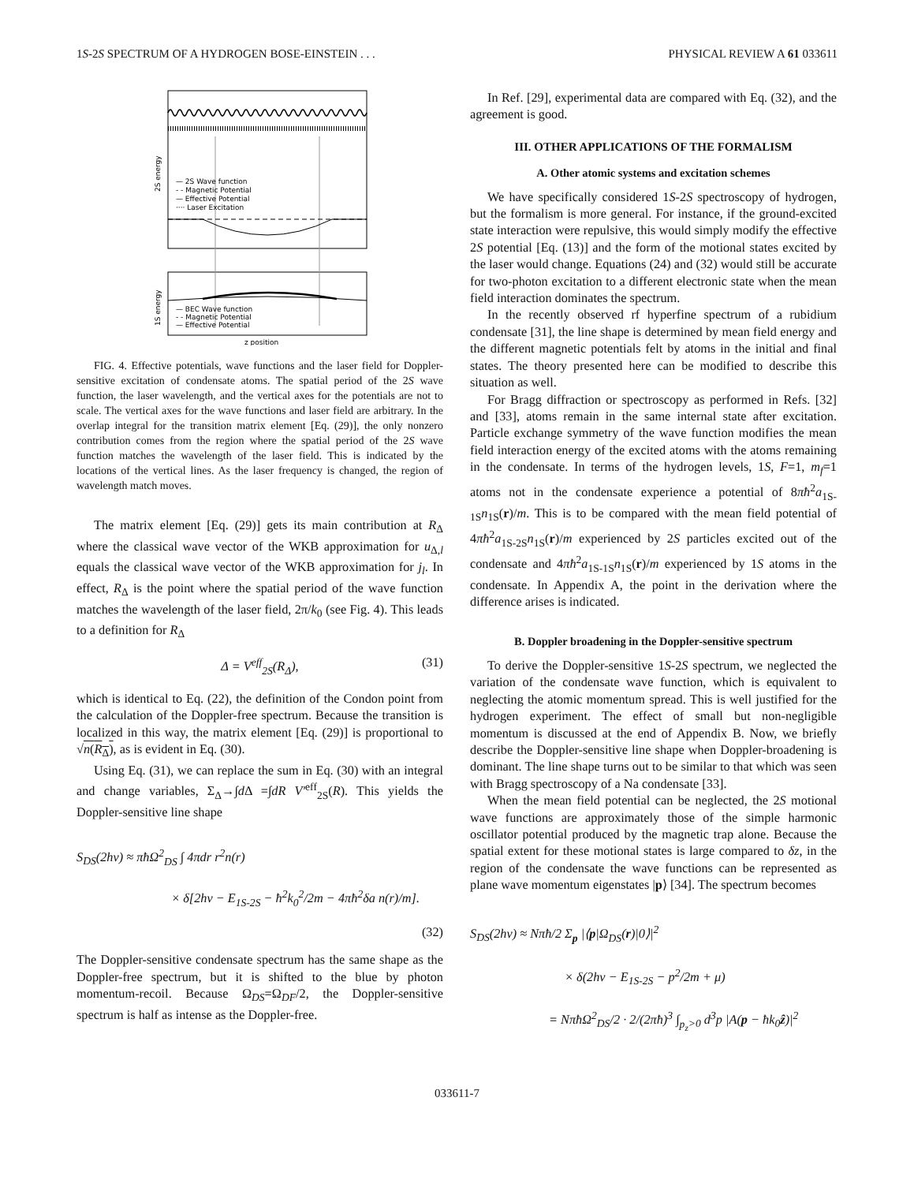1S-2S SPECTRUM OF A HYDROGEN BOSE-EINSTEIN . . . PHYSICAL REVIEW A 61 033611
— 2S Wave function
- - Magnetic Potential
— Effective Potential
···· Laser Excitation
— BEC Wave function
- - Magnetic Potential
— Effective Potential
z position
2S energy
1S energy
FIG. 4. Effective potentials, wave functions and the laser field for Doppler-sensitive excitation of condensate atoms. The spatial period of the 2S wave function, the laser wavelength, and the vertical axes for the potentials are not to scale. The vertical axes for the wave functions and laser field are arbitrary. In the overlap integral for the transition matrix element [Eq. (29)], the only nonzero contribution comes from the region where the spatial period of the 2S wave function matches the wavelength of the laser field. This is indicated by the locations of the vertical lines. As the laser frequency is changed, the region of wavelength match moves.
The matrix element [Eq. (29)] gets its main contribution at R<sub>Δ</sub> where the classical wave vector of the WKB approximation for u<sub>Δ,l</sub> equals the classical wave vector of the WKB approximation for j<sub>l</sub>. In effect, R<sub>Δ</sub> is the point where the spatial period of the wave function matches the wavelength of the laser field, 2π/k<sub>0</sub> (see Fig. 4). This leads to a definition for R<sub>Δ</sub>
Δ = V<sup>eff</sup><sub>2S</sub>(R<sub>Δ</sub>), (31)
which is identical to Eq. (22), the definition of the Condon point from the calculation of the Doppler-free spectrum. Because the transition is localized in this way, the matrix element [Eq. (29)] is proportional to √n(R<sub>Δ</sub>), as is evident in Eq. (30).
Using Eq. (31), we can replace the sum in Eq. (30) with an integral and change variables, Σ<sub>Δ</sub>→∫d Δ =∫dR V′<sup>eff</sup><sub>2S</sub>(R). This yields the Doppler-sensitive line shape
S<sub>DS</sub>(2hν) ≈ πħ Ω<sup>2</sup><sub>DS</sub> ∫ 4πdr r<sup>2</sup>n(r)
× δ[2hν − E<sub>1S-2S</sub> − ħ<sup>2</sup>k<sub>0</sub><sup>2</sup>/2m − 4πħ<sup>2</sup>δa n(r)/m].
(32)
The Doppler-sensitive condensate spectrum has the same shape as the Doppler-free spectrum, but it is shifted to the blue by photon momentum-recoil. Because Ω<sub>DS</sub>=Ω<sub>DF</sub>/2, the Doppler-sensitive spectrum is half as intense as the Doppler-free.
In Ref. [29], experimental data are compared with Eq. (32), and the agreement is good.
III. OTHER APPLICATIONS OF THE FORMALISM
A. Other atomic systems and excitation schemes
We have specifically considered 1S-2S spectroscopy of hydrogen, but the formalism is more general. For instance, if the ground-excited state interaction were repulsive, this would simply modify the effective 2S potential [Eq. (13)] and the form of the motional states excited by the laser would change. Equations (24) and (32) would still be accurate for two-photon excitation to a different electronic state when the mean field interaction dominates the spectrum.
In the recently observed rf hyperfine spectrum of a rubidium condensate [31], the line shape is determined by mean field energy and the different magnetic potentials felt by atoms in the initial and final states. The theory presented here can be modified to describe this situation as well.
For Bragg diffraction or spectroscopy as performed in Refs. [32] and [33], atoms remain in the same internal state after excitation. Particle exchange symmetry of the wave function modifies the mean field interaction energy of the excited atoms with the atoms remaining in the condensate. In terms of the hydrogen levels, 1S, F=1, m<sub>f</sub>=1 atoms not in the condensate experience a potential of 8πħ<sup>2</sup>a<sub>1S-1S</sub>n<sub>1S</sub>(r)/m. This is to be compared with the mean field potential of 4πħ<sup>2</sup>a<sub>1S-2S</sub>n<sub>1S</sub>(r)/m experienced by 2S particles excited out of the condensate and 4πħ<sup>2</sup>a<sub>1S-1S</sub>n<sub>1S</sub>(r)/m experienced by 1S atoms in the condensate. In Appendix A, the point in the derivation where the difference arises is indicated.
B. Doppler broadening in the Doppler-sensitive spectrum
To derive the Doppler-sensitive 1S-2S spectrum, we neglected the variation of the condensate wave function, which is equivalent to neglecting the atomic momentum spread. This is well justified for the hydrogen experiment. The effect of small but non-negligible momentum is discussed at the end of Appendix B. Now, we briefly describe the Doppler-sensitive line shape when Doppler-broadening is dominant. The line shape turns out to be similar to that which was seen with Bragg spectroscopy of a Na condensate [33].
When the mean field potential can be neglected, the 2S motional wave functions are approximately those of the simple harmonic oscillator potential produced by the magnetic trap alone. Because the spatial extent for these motional states is large compared to δz, in the region of the condensate the wave functions can be represented as plane wave momentum eigenstates |p⟩ [34]. The spectrum becomes
S<sub>DS</sub>(2hν) ≈ Nπħ/2 Σ<sub>p</sub> |⟨p|Ω<sub>DS</sub>(r)|0⟩|<sup>2</sup>
× δ(2hν − E<sub>1S-2S</sub> − p<sup>2</sup>/2m + μ)
= Nπħ Ω<sup>2</sup><sub>DS</sub>/2 · 2/(2πħ)<sup>3</sup> ∫<sub>p<sub>z</sub>>0</sub> d<sup>3</sup>p |A(p − ħk<sub>0</sub>ẑ)|<sup>2</sup>
033611-7